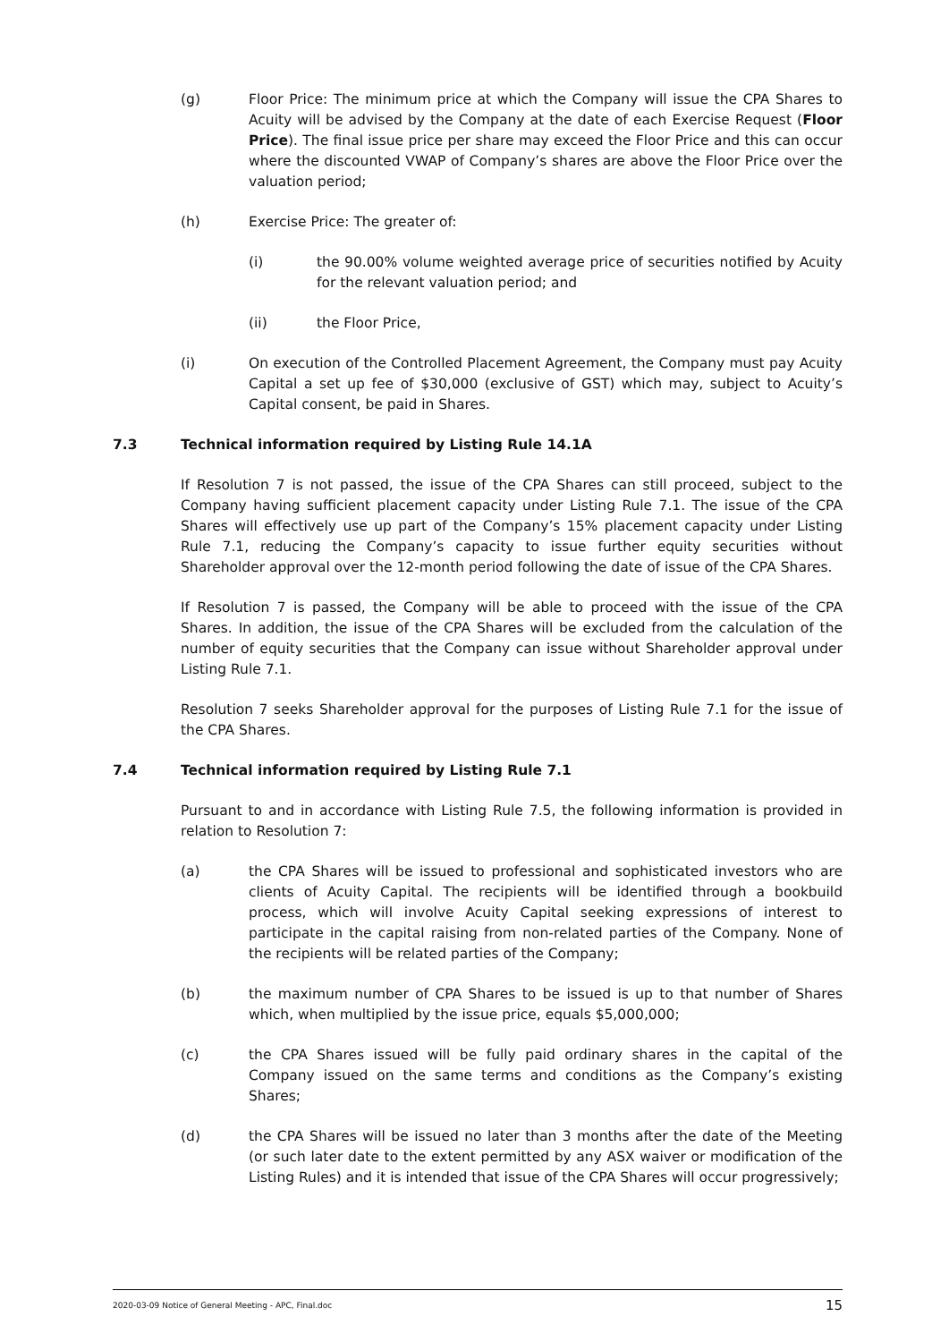(g) Floor Price: The minimum price at which the Company will issue the CPA Shares to Acuity will be advised by the Company at the date of each Exercise Request (Floor Price). The final issue price per share may exceed the Floor Price and this can occur where the discounted VWAP of Company’s shares are above the Floor Price over the valuation period;
(h) Exercise Price: The greater of:
(i) the 90.00% volume weighted average price of securities notified by Acuity for the relevant valuation period; and
(ii) the Floor Price,
(i) On execution of the Controlled Placement Agreement, the Company must pay Acuity Capital a set up fee of $30,000 (exclusive of GST) which may, subject to Acuity’s Capital consent, be paid in Shares.
7.3 Technical information required by Listing Rule 14.1A
If Resolution 7 is not passed, the issue of the CPA Shares can still proceed, subject to the Company having sufficient placement capacity under Listing Rule 7.1. The issue of the CPA Shares will effectively use up part of the Company’s 15% placement capacity under Listing Rule 7.1, reducing the Company’s capacity to issue further equity securities without Shareholder approval over the 12-month period following the date of issue of the CPA Shares.
If Resolution 7 is passed, the Company will be able to proceed with the issue of the CPA Shares. In addition, the issue of the CPA Shares will be excluded from the calculation of the number of equity securities that the Company can issue without Shareholder approval under Listing Rule 7.1.
Resolution 7 seeks Shareholder approval for the purposes of Listing Rule 7.1 for the issue of the CPA Shares.
7.4 Technical information required by Listing Rule 7.1
Pursuant to and in accordance with Listing Rule 7.5, the following information is provided in relation to Resolution 7:
(a) the CPA Shares will be issued to professional and sophisticated investors who are clients of Acuity Capital. The recipients will be identified through a bookbuild process, which will involve Acuity Capital seeking expressions of interest to participate in the capital raising from non-related parties of the Company. None of the recipients will be related parties of the Company;
(b) the maximum number of CPA Shares to be issued is up to that number of Shares which, when multiplied by the issue price, equals $5,000,000;
(c) the CPA Shares issued will be fully paid ordinary shares in the capital of the Company issued on the same terms and conditions as the Company’s existing Shares;
(d) the CPA Shares will be issued no later than 3 months after the date of the Meeting (or such later date to the extent permitted by any ASX waiver or modification of the Listing Rules) and it is intended that issue of the CPA Shares will occur progressively;
2020-03-09 Notice of General Meeting - APC, Final.doc 15